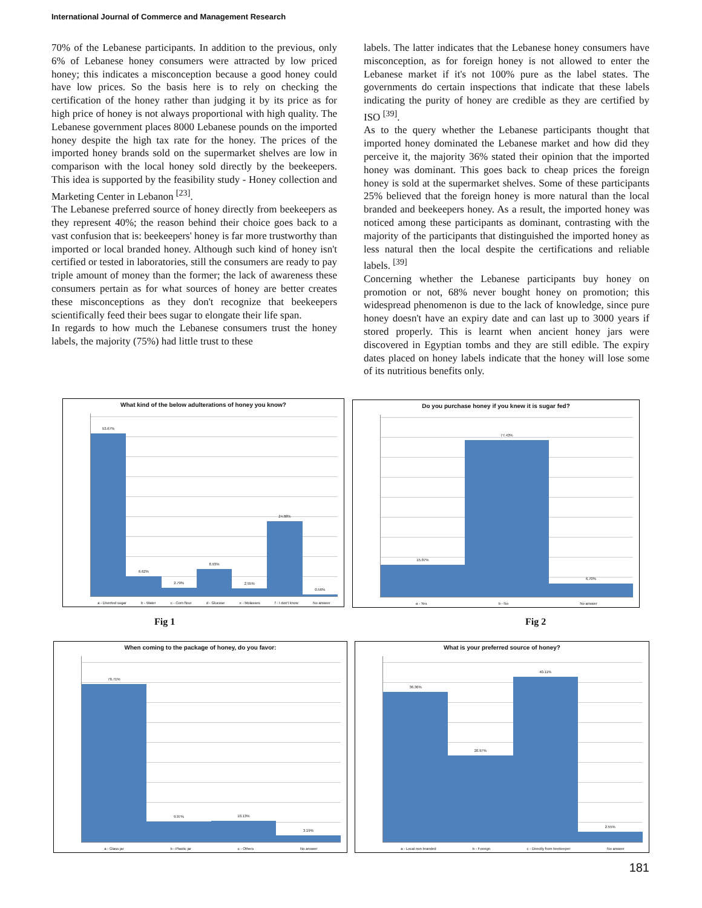International Journal of Commerce and Management Research
70% of the Lebanese participants. In addition to the previous, only 6% of Lebanese honey consumers were attracted by low priced honey; this indicates a misconception because a good honey could have low prices. So the basis here is to rely on checking the certification of the honey rather than judging it by its price as for high price of honey is not always proportional with high quality. The Lebanese government places 8000 Lebanese pounds on the imported honey despite the high tax rate for the honey. The prices of the imported honey brands sold on the supermarket shelves are low in comparison with the local honey sold directly by the beekeepers. This idea is supported by the feasibility study - Honey collection and Marketing Center in Lebanon <sup>[23]</sup>.
The Lebanese preferred source of honey directly from beekeepers as they represent 40%; the reason behind their choice goes back to a vast confusion that is: beekeepers' honey is far more trustworthy than imported or local branded honey. Although such kind of honey isn't certified or tested in laboratories, still the consumers are ready to pay triple amount of money than the former; the lack of awareness these consumers pertain as for what sources of honey are better creates these misconceptions as they don't recognize that beekeepers scientifically feed their bees sugar to elongate their life span.
In regards to how much the Lebanese consumers trust the honey labels, the majority (75%) had little trust to these
labels. The latter indicates that the Lebanese honey consumers have misconception, as for foreign honey is not allowed to enter the Lebanese market if it's not 100% pure as the label states. The governments do certain inspections that indicate that these labels indicating the purity of honey are credible as they are certified by ISO <sup>[39]</sup>.
As to the query whether the Lebanese participants thought that imported honey dominated the Lebanese market and how did they perceive it, the majority 36% stated their opinion that the imported honey was dominant. This goes back to cheap prices the foreign honey is sold at the supermarket shelves. Some of these participants 25% believed that the foreign honey is more natural than the local branded and beekeepers honey. As a result, the imported honey was noticed among these participants as dominant, contrasting with the majority of the participants that distinguished the imported honey as less natural then the local despite the certifications and reliable labels. <sup>[39]</sup>
Concerning whether the Lebanese participants buy honey on promotion or not, 68% never bought honey on promotion; this widespread phenomenon is due to the lack of knowledge, since pure honey doesn't have an expiry date and can last up to 3000 years if stored properly. This is learnt when ancient honey jars were discovered in Egyptian tombs and they are still edible. The expiry dates placed on honey labels indicate that the honey will lose some of its nutritious benefits only.
What kind of the below adulterations of honey you know?
53.67%
6.62%
2.79%
8.93%
2.55%
24.88%
0.56%
a - Diverted sugar b - Water c - Corn flour d - Glucose e - Molasses f - I don't know No answer
Do you purchase honey if you knew it is sugar fed?
15.87%
77.43%
6.70%
a - Yes b - No No answer
Fig 1 Fig 2
When coming to the package of honey, do you favor:
76.71%
9.97%
10.13%
3.19%
a - Glass jar b - Plastic jar c - Others No answer
What is your preferred source of honey?
36.36%
20.97%
40.11%
2.55%
a - Local non branded b - Foreign c - Directly from beekeeper No answer
181